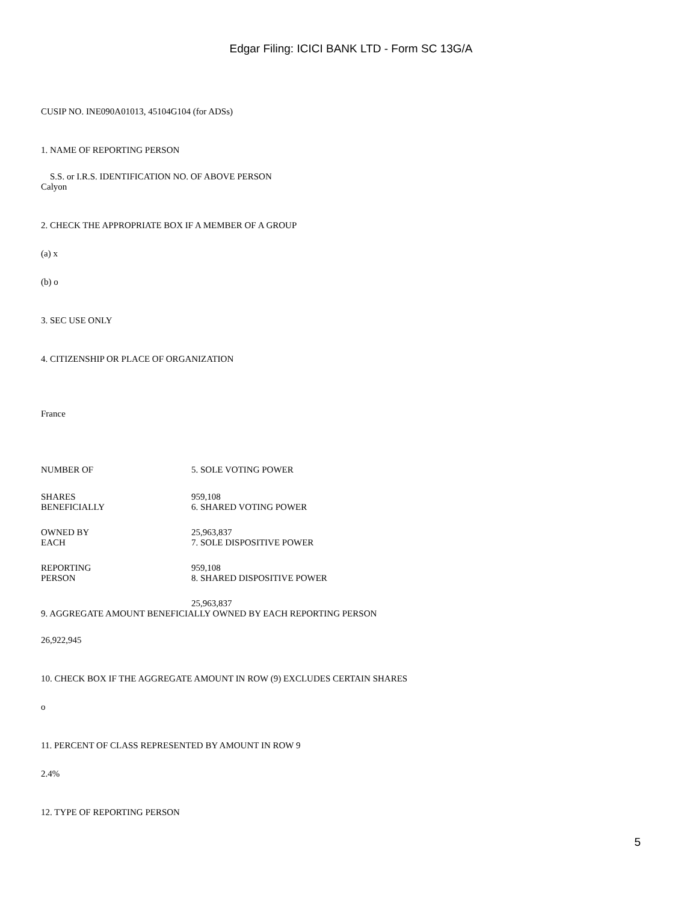Edgar Filing: ICICI BANK LTD - Form SC 13G/A
CUSIP NO. INE090A01013, 45104G104 (for ADSs)
1. NAME OF REPORTING PERSON
S.S. or I.R.S. IDENTIFICATION NO. OF ABOVE PERSON
Calyon
2. CHECK THE APPROPRIATE BOX IF A MEMBER OF A GROUP
(a) x
(b) o
3. SEC USE ONLY
4. CITIZENSHIP OR PLACE OF ORGANIZATION
France
| NUMBER OF | 5. SOLE VOTING POWER |
| SHARES BENEFICIALLY | 959,108 6. SHARED VOTING POWER |
| OWNED BY EACH | 25,963,837 7. SOLE DISPOSITIVE POWER |
| REPORTING PERSON | 959,108 8. SHARED DISPOSITIVE POWER |
| | 25,963,837 |
9. AGGREGATE AMOUNT BENEFICIALLY OWNED BY EACH REPORTING PERSON
26,922,945
10. CHECK BOX IF THE AGGREGATE AMOUNT IN ROW (9) EXCLUDES CERTAIN SHARES
o
11. PERCENT OF CLASS REPRESENTED BY AMOUNT IN ROW 9
2.4%
12. TYPE OF REPORTING PERSON
5